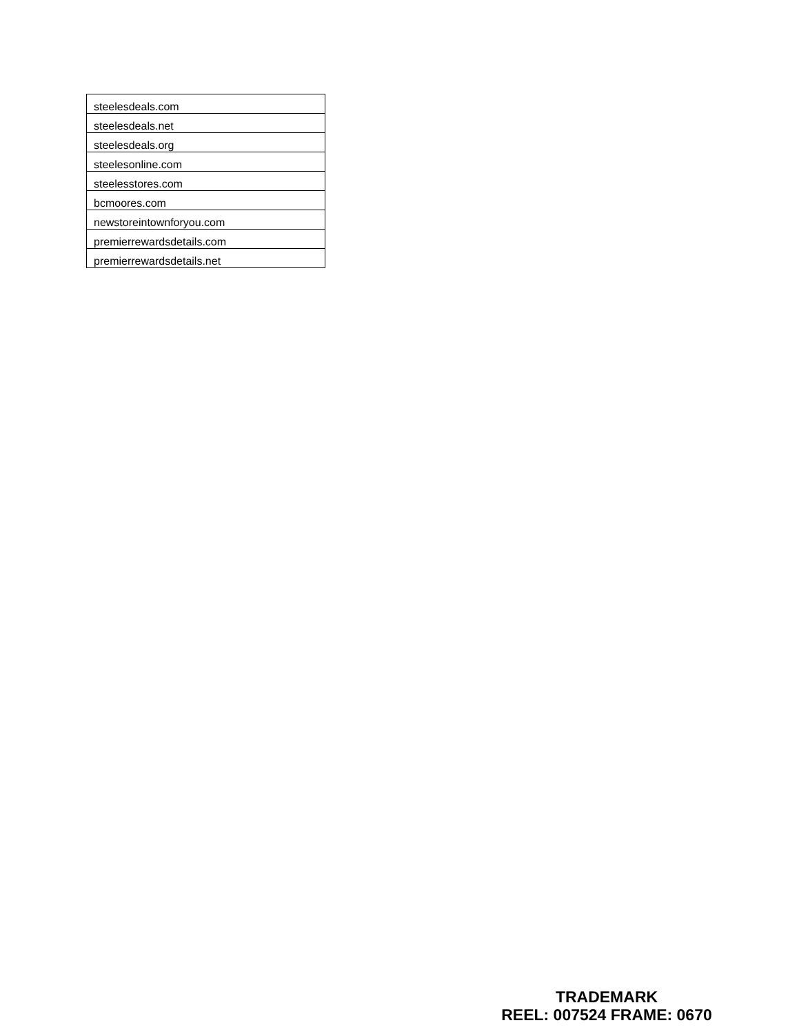| steelesdeals.com |
| steelesdeals.net |
| steelesdeals.org |
| steelesonline.com |
| steelesstores.com |
| bcmoores.com |
| newstoreintownforyou.com |
| premierrewardsdetails.com |
| premierrewardsdetails.net |
TRADEMARK
REEL: 007524 FRAME: 0670